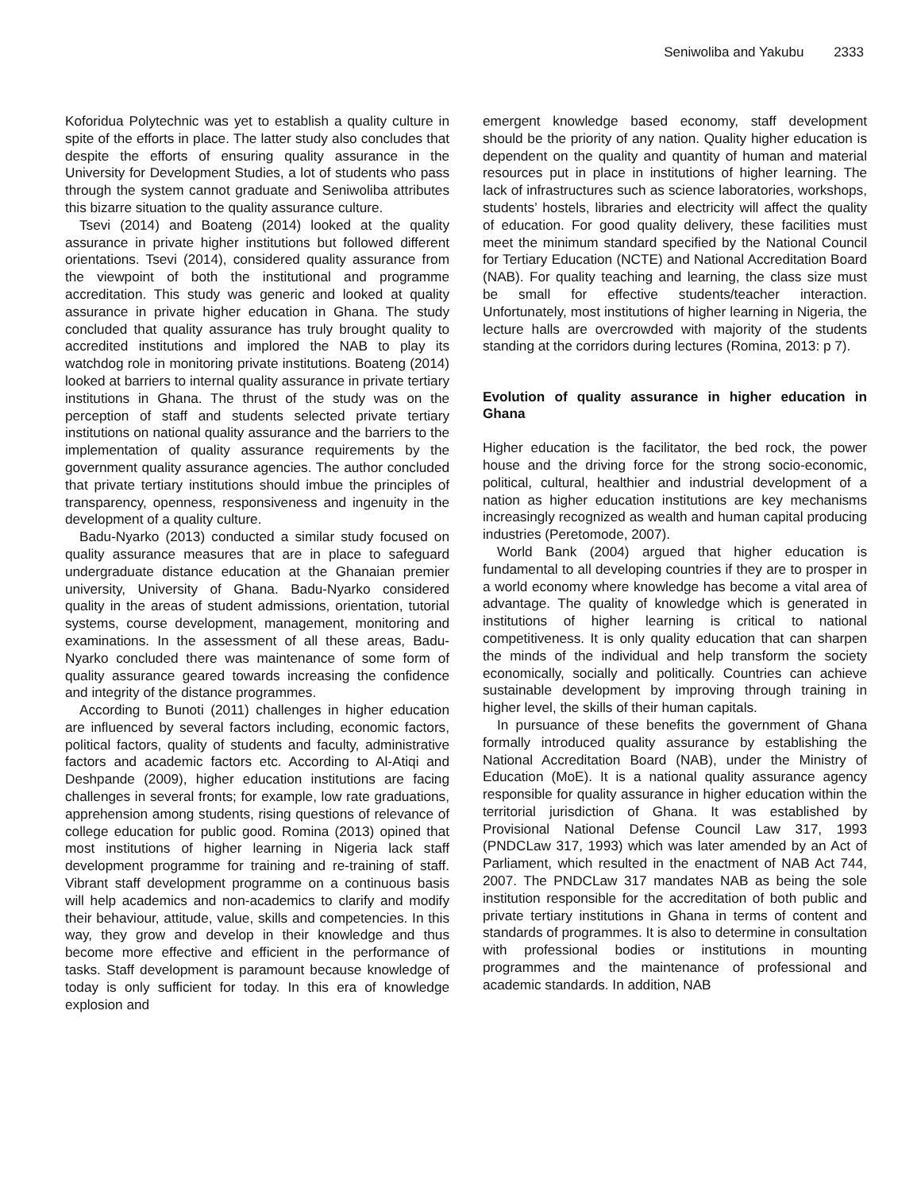Seniwoliba and Yakubu 2333
Koforidua Polytechnic was yet to establish a quality culture in spite of the efforts in place. The latter study also concludes that despite the efforts of ensuring quality assurance in the University for Development Studies, a lot of students who pass through the system cannot graduate and Seniwoliba attributes this bizarre situation to the quality assurance culture.
Tsevi (2014) and Boateng (2014) looked at the quality assurance in private higher institutions but followed different orientations. Tsevi (2014), considered quality assurance from the viewpoint of both the institutional and programme accreditation. This study was generic and looked at quality assurance in private higher education in Ghana. The study concluded that quality assurance has truly brought quality to accredited institutions and implored the NAB to play its watchdog role in monitoring private institutions. Boateng (2014) looked at barriers to internal quality assurance in private tertiary institutions in Ghana. The thrust of the study was on the perception of staff and students selected private tertiary institutions on national quality assurance and the barriers to the implementation of quality assurance requirements by the government quality assurance agencies. The author concluded that private tertiary institutions should imbue the principles of transparency, openness, responsiveness and ingenuity in the development of a quality culture.
Badu-Nyarko (2013) conducted a similar study focused on quality assurance measures that are in place to safeguard undergraduate distance education at the Ghanaian premier university, University of Ghana. Badu-Nyarko considered quality in the areas of student admissions, orientation, tutorial systems, course development, management, monitoring and examinations. In the assessment of all these areas, Badu-Nyarko concluded there was maintenance of some form of quality assurance geared towards increasing the confidence and integrity of the distance programmes.
According to Bunoti (2011) challenges in higher education are influenced by several factors including, economic factors, political factors, quality of students and faculty, administrative factors and academic factors etc. According to Al-Atiqi and Deshpande (2009), higher education institutions are facing challenges in several fronts; for example, low rate graduations, apprehension among students, rising questions of relevance of college education for public good. Romina (2013) opined that most institutions of higher learning in Nigeria lack staff development programme for training and re-training of staff. Vibrant staff development programme on a continuous basis will help academics and non-academics to clarify and modify their behaviour, attitude, value, skills and competencies. In this way, they grow and develop in their knowledge and thus become more effective and efficient in the performance of tasks. Staff development is paramount because knowledge of today is only sufficient for today. In this era of knowledge explosion and
emergent knowledge based economy, staff development should be the priority of any nation. Quality higher education is dependent on the quality and quantity of human and material resources put in place in institutions of higher learning. The lack of infrastructures such as science laboratories, workshops, students’ hostels, libraries and electricity will affect the quality of education. For good quality delivery, these facilities must meet the minimum standard specified by the National Council for Tertiary Education (NCTE) and National Accreditation Board (NAB). For quality teaching and learning, the class size must be small for effective students/teacher interaction. Unfortunately, most institutions of higher learning in Nigeria, the lecture halls are overcrowded with majority of the students standing at the corridors during lectures (Romina, 2013: p 7).
Evolution of quality assurance in higher education in Ghana
Higher education is the facilitator, the bed rock, the power house and the driving force for the strong socio-economic, political, cultural, healthier and industrial development of a nation as higher education institutions are key mechanisms increasingly recognized as wealth and human capital producing industries (Peretomode, 2007).
World Bank (2004) argued that higher education is fundamental to all developing countries if they are to prosper in a world economy where knowledge has become a vital area of advantage. The quality of knowledge which is generated in institutions of higher learning is critical to national competitiveness. It is only quality education that can sharpen the minds of the individual and help transform the society economically, socially and politically. Countries can achieve sustainable development by improving through training in higher level, the skills of their human capitals.
In pursuance of these benefits the government of Ghana formally introduced quality assurance by establishing the National Accreditation Board (NAB), under the Ministry of Education (MoE). It is a national quality assurance agency responsible for quality assurance in higher education within the territorial jurisdiction of Ghana. It was established by Provisional National Defense Council Law 317, 1993 (PNDCLaw 317, 1993) which was later amended by an Act of Parliament, which resulted in the enactment of NAB Act 744, 2007. The PNDCLaw 317 mandates NAB as being the sole institution responsible for the accreditation of both public and private tertiary institutions in Ghana in terms of content and standards of programmes. It is also to determine in consultation with professional bodies or institutions in mounting programmes and the maintenance of professional and academic standards. In addition, NAB